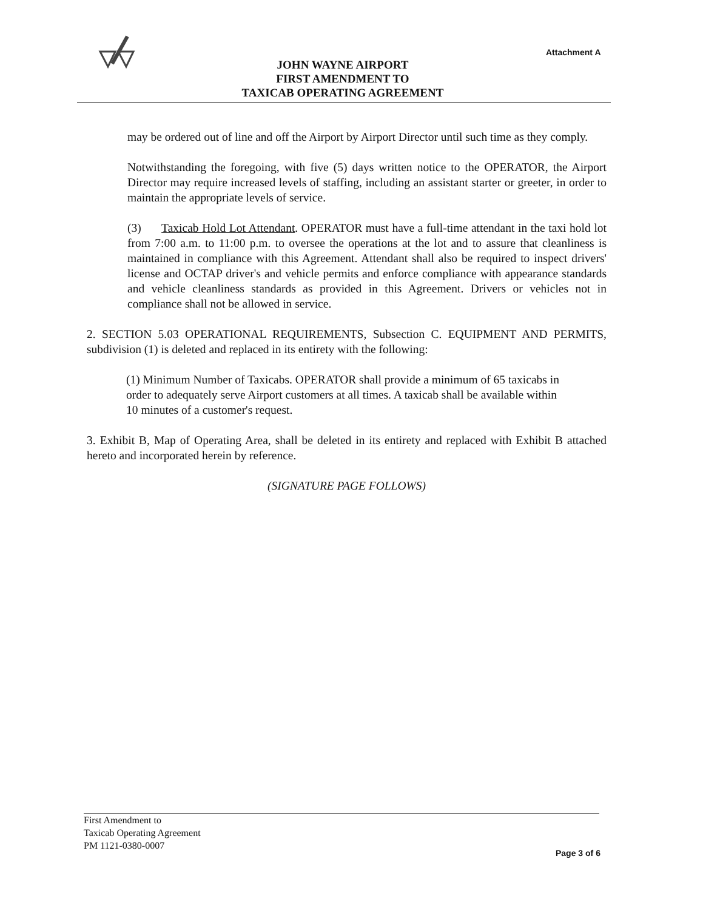Attachment A
JOHN WAYNE AIRPORT
FIRST AMENDMENT TO
TAXICAB OPERATING AGREEMENT
may be ordered out of line and off the Airport by Airport Director until such time as they comply.
Notwithstanding the foregoing, with five (5) days written notice to the OPERATOR, the Airport Director may require increased levels of staffing, including an assistant starter or greeter, in order to maintain the appropriate levels of service.
(3) Taxicab Hold Lot Attendant. OPERATOR must have a full-time attendant in the taxi hold lot from 7:00 a.m. to 11:00 p.m. to oversee the operations at the lot and to assure that cleanliness is maintained in compliance with this Agreement. Attendant shall also be required to inspect drivers' license and OCTAP driver's and vehicle permits and enforce compliance with appearance standards and vehicle cleanliness standards as provided in this Agreement. Drivers or vehicles not in compliance shall not be allowed in service.
2. SECTION 5.03 OPERATIONAL REQUIREMENTS, Subsection C. EQUIPMENT AND PERMITS, subdivision (1) is deleted and replaced in its entirety with the following:
(1) Minimum Number of Taxicabs. OPERATOR shall provide a minimum of 65 taxicabs in order to adequately serve Airport customers at all times. A taxicab shall be available within 10 minutes of a customer's request.
3. Exhibit B, Map of Operating Area, shall be deleted in its entirety and replaced with Exhibit B attached hereto and incorporated herein by reference.
(SIGNATURE PAGE FOLLOWS)
First Amendment to
Taxicab Operating Agreement
PM 1121-0380-0007
Page 3 of 6